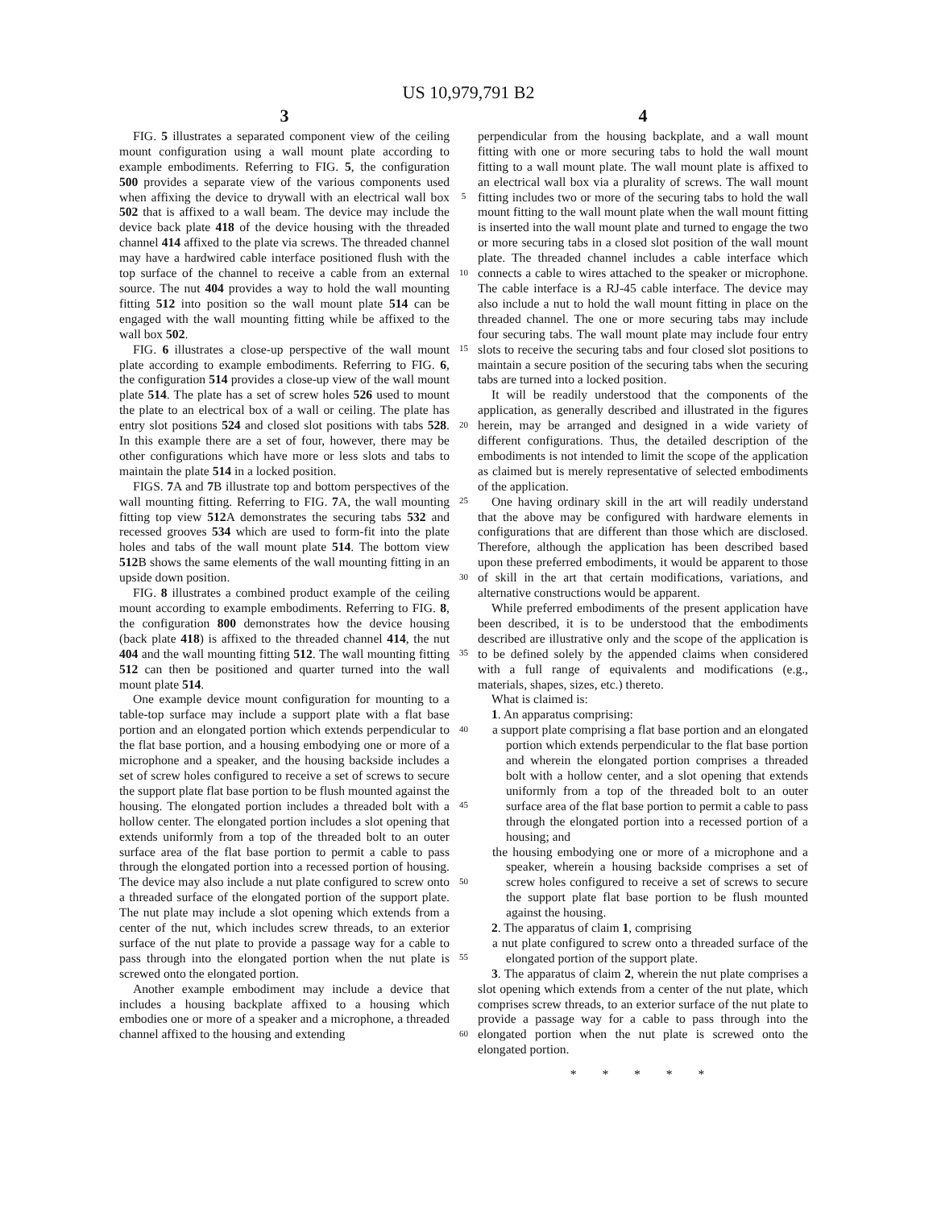US 10,979,791 B2
3
FIG. 5 illustrates a separated component view of the ceiling mount configuration using a wall mount plate according to example embodiments. Referring to FIG. 5, the configuration 500 provides a separate view of the various components used when affixing the device to drywall with an electrical wall box 502 that is affixed to a wall beam. The device may include the device back plate 418 of the device housing with the threaded channel 414 affixed to the plate via screws. The threaded channel may have a hardwired cable interface positioned flush with the top surface of the channel to receive a cable from an external source. The nut 404 provides a way to hold the wall mounting fitting 512 into position so the wall mount plate 514 can be engaged with the wall mounting fitting while be affixed to the wall box 502.
FIG. 6 illustrates a close-up perspective of the wall mount plate according to example embodiments. Referring to FIG. 6, the configuration 514 provides a close-up view of the wall mount plate 514. The plate has a set of screw holes 526 used to mount the plate to an electrical box of a wall or ceiling. The plate has entry slot positions 524 and closed slot positions with tabs 528. In this example there are a set of four, however, there may be other configurations which have more or less slots and tabs to maintain the plate 514 in a locked position.
FIGS. 7 A and 7 B illustrate top and bottom perspectives of the wall mounting fitting. Referring to FIG. 7 A, the wall mounting fitting top view 512 A demonstrates the securing tabs 532 and recessed grooves 534 which are used to form-fit into the plate holes and tabs of the wall mount plate 514. The bottom view 512 B shows the same elements of the wall mounting fitting in an upside down position.
FIG. 8 illustrates a combined product example of the ceiling mount according to example embodiments. Referring to FIG. 8, the configuration 800 demonstrates how the device housing (back plate 418) is affixed to the threaded channel 414, the nut 404 and the wall mounting fitting 512. The wall mounting fitting 512 can then be positioned and quarter turned into the wall mount plate 514.
One example device mount configuration for mounting to a table-top surface may include a support plate with a flat base portion and an elongated portion which extends perpendicular to the flat base portion, and a housing embodying one or more of a microphone and a speaker, and the housing backside includes a set of screw holes configured to receive a set of screws to secure the support plate flat base portion to be flush mounted against the housing. The elongated portion includes a threaded bolt with a hollow center. The elongated portion includes a slot opening that extends uniformly from a top of the threaded bolt to an outer surface area of the flat base portion to permit a cable to pass through the elongated portion into a recessed portion of housing. The device may also include a nut plate configured to screw onto a threaded surface of the elongated portion of the support plate. The nut plate may include a slot opening which extends from a center of the nut, which includes screw threads, to an exterior surface of the nut plate to provide a passage way for a cable to pass through into the elongated portion when the nut plate is screwed onto the elongated portion.
Another example embodiment may include a device that includes a housing backplate affixed to a housing which embodies one or more of a speaker and a microphone, a threaded channel affixed to the housing and extending
5
10
15
20
25
30
35
40
45
50
55
60
4
perpendicular from the housing backplate, and a wall mount fitting with one or more securing tabs to hold the wall mount fitting to a wall mount plate. The wall mount plate is affixed to an electrical wall box via a plurality of screws. The wall mount fitting includes two or more of the securing tabs to hold the wall mount fitting to the wall mount plate when the wall mount fitting is inserted into the wall mount plate and turned to engage the two or more securing tabs in a closed slot position of the wall mount plate. The threaded channel includes a cable interface which connects a cable to wires attached to the speaker or microphone. The cable interface is a RJ-45 cable interface. The device may also include a nut to hold the wall mount fitting in place on the threaded channel. The one or more securing tabs may include four securing tabs. The wall mount plate may include four entry slots to receive the securing tabs and four closed slot positions to maintain a secure position of the securing tabs when the securing tabs are turned into a locked position.
It will be readily understood that the components of the application, as generally described and illustrated in the figures herein, may be arranged and designed in a wide variety of different configurations. Thus, the detailed description of the embodiments is not intended to limit the scope of the application as claimed but is merely representative of selected embodiments of the application.
One having ordinary skill in the art will readily understand that the above may be configured with hardware elements in configurations that are different than those which are disclosed. Therefore, although the application has been described based upon these preferred embodiments, it would be apparent to those of skill in the art that certain modifications, variations, and alternative constructions would be apparent.
While preferred embodiments of the present application have been described, it is to be understood that the embodiments described are illustrative only and the scope of the application is to be defined solely by the appended claims when considered with a full range of equivalents and modifications (e.g., materials, shapes, sizes, etc.) thereto.
What is claimed is:
1. An apparatus comprising:
a support plate comprising a flat base portion and an elongated portion which extends perpendicular to the flat base portion and wherein the elongated portion comprises a threaded bolt with a hollow center, and a slot opening that extends uniformly from a top of the threaded bolt to an outer surface area of the flat base portion to permit a cable to pass through the elongated portion into a recessed portion of a housing; and
the housing embodying one or more of a microphone and a speaker, wherein a housing backside comprises a set of screw holes configured to receive a set of screws to secure the support plate flat base portion to be flush mounted against the housing.
2. The apparatus of claim 1, comprising
a nut plate configured to screw onto a threaded surface of the elongated portion of the support plate.
3. The apparatus of claim 2, wherein the nut plate comprises a slot opening which extends from a center of the nut plate, which comprises screw threads, to an exterior surface of the nut plate to provide a passage way for a cable to pass through into the elongated portion when the nut plate is screwed onto the elongated portion.
* * * * *